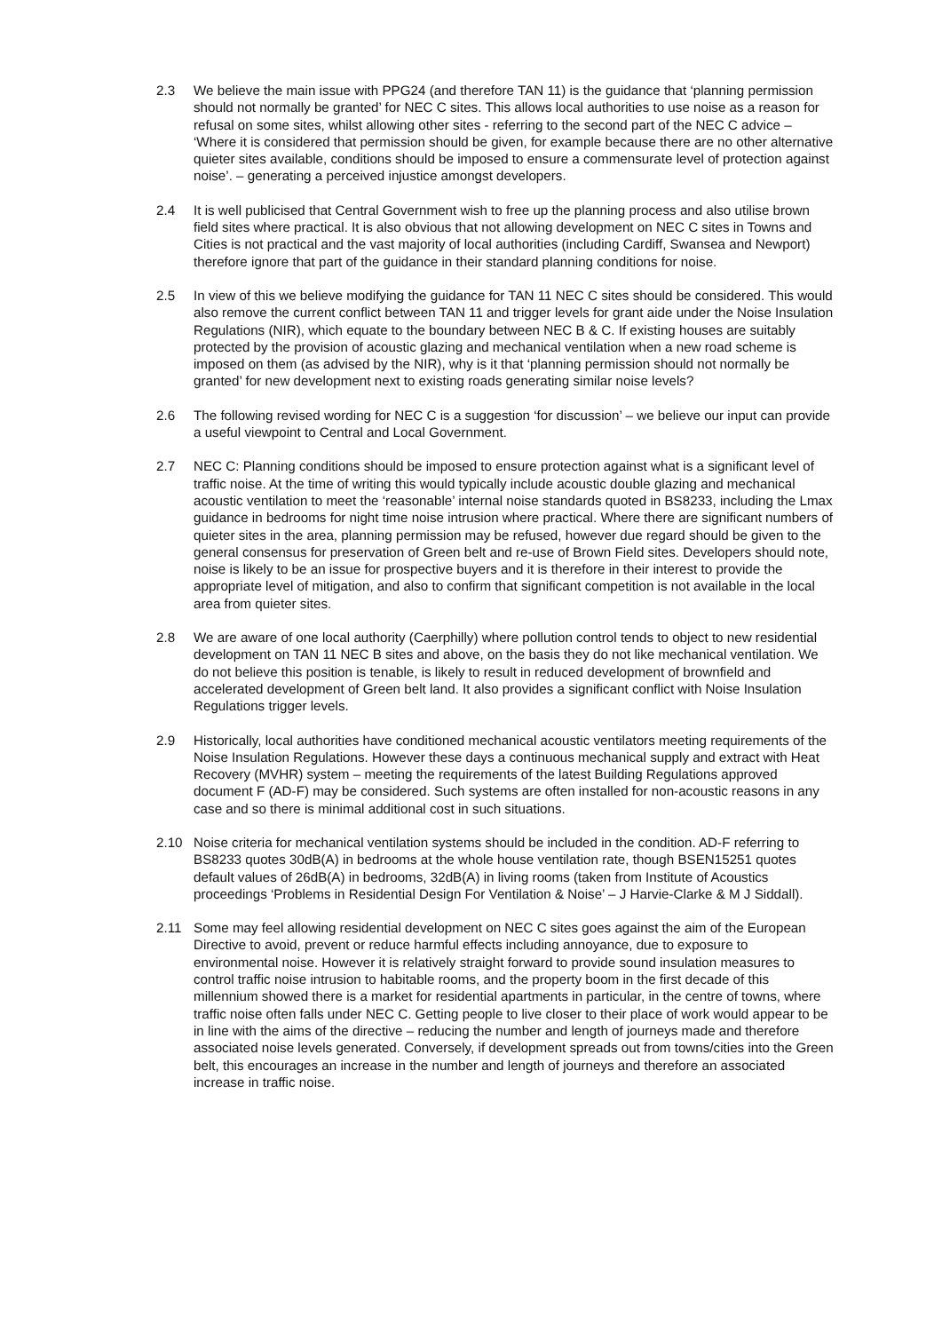2.3 We believe the main issue with PPG24 (and therefore TAN 11) is the guidance that ‘planning permission should not normally be granted’ for NEC C sites. This allows local authorities to use noise as a reason for refusal on some sites, whilst allowing other sites - referring to the second part of the NEC C advice – ‘Where it is considered that permission should be given, for example because there are no other alternative quieter sites available, conditions should be imposed to ensure a commensurate level of protection against noise’. – generating a perceived injustice amongst developers.
2.4 It is well publicised that Central Government wish to free up the planning process and also utilise brown field sites where practical. It is also obvious that not allowing development on NEC C sites in Towns and Cities is not practical and the vast majority of local authorities (including Cardiff, Swansea and Newport) therefore ignore that part of the guidance in their standard planning conditions for noise.
2.5 In view of this we believe modifying the guidance for TAN 11 NEC C sites should be considered. This would also remove the current conflict between TAN 11 and trigger levels for grant aide under the Noise Insulation Regulations (NIR), which equate to the boundary between NEC B & C. If existing houses are suitably protected by the provision of acoustic glazing and mechanical ventilation when a new road scheme is imposed on them (as advised by the NIR), why is it that ‘planning permission should not normally be granted’ for new development next to existing roads generating similar noise levels?
2.6 The following revised wording for NEC C is a suggestion ‘for discussion’ – we believe our input can provide a useful viewpoint to Central and Local Government.
2.7 NEC C: Planning conditions should be imposed to ensure protection against what is a significant level of traffic noise. At the time of writing this would typically include acoustic double glazing and mechanical acoustic ventilation to meet the ‘reasonable’ internal noise standards quoted in BS8233, including the Lmax guidance in bedrooms for night time noise intrusion where practical. Where there are significant numbers of quieter sites in the area, planning permission may be refused, however due regard should be given to the general consensus for preservation of Green belt and re-use of Brown Field sites. Developers should note, noise is likely to be an issue for prospective buyers and it is therefore in their interest to provide the appropriate level of mitigation, and also to confirm that significant competition is not available in the local area from quieter sites.
2.8 We are aware of one local authority (Caerphilly) where pollution control tends to object to new residential development on TAN 11 NEC B sites and above, on the basis they do not like mechanical ventilation. We do not believe this position is tenable, is likely to result in reduced development of brownfield and accelerated development of Green belt land. It also provides a significant conflict with Noise Insulation Regulations trigger levels.
2.9 Historically, local authorities have conditioned mechanical acoustic ventilators meeting requirements of the Noise Insulation Regulations. However these days a continuous mechanical supply and extract with Heat Recovery (MVHR) system – meeting the requirements of the latest Building Regulations approved document F (AD-F) may be considered. Such systems are often installed for non-acoustic reasons in any case and so there is minimal additional cost in such situations.
2.10 Noise criteria for mechanical ventilation systems should be included in the condition. AD-F referring to BS8233 quotes 30dB(A) in bedrooms at the whole house ventilation rate, though BSEN15251 quotes default values of 26dB(A) in bedrooms, 32dB(A) in living rooms (taken from Institute of Acoustics proceedings ‘Problems in Residential Design For Ventilation & Noise’ – J Harvie-Clarke & M J Siddall).
2.11 Some may feel allowing residential development on NEC C sites goes against the aim of the European Directive to avoid, prevent or reduce harmful effects including annoyance, due to exposure to environmental noise. However it is relatively straight forward to provide sound insulation measures to control traffic noise intrusion to habitable rooms, and the property boom in the first decade of this millennium showed there is a market for residential apartments in particular, in the centre of towns, where traffic noise often falls under NEC C. Getting people to live closer to their place of work would appear to be in line with the aims of the directive – reducing the number and length of journeys made and therefore associated noise levels generated. Conversely, if development spreads out from towns/cities into the Green belt, this encourages an increase in the number and length of journeys and therefore an associated increase in traffic noise.